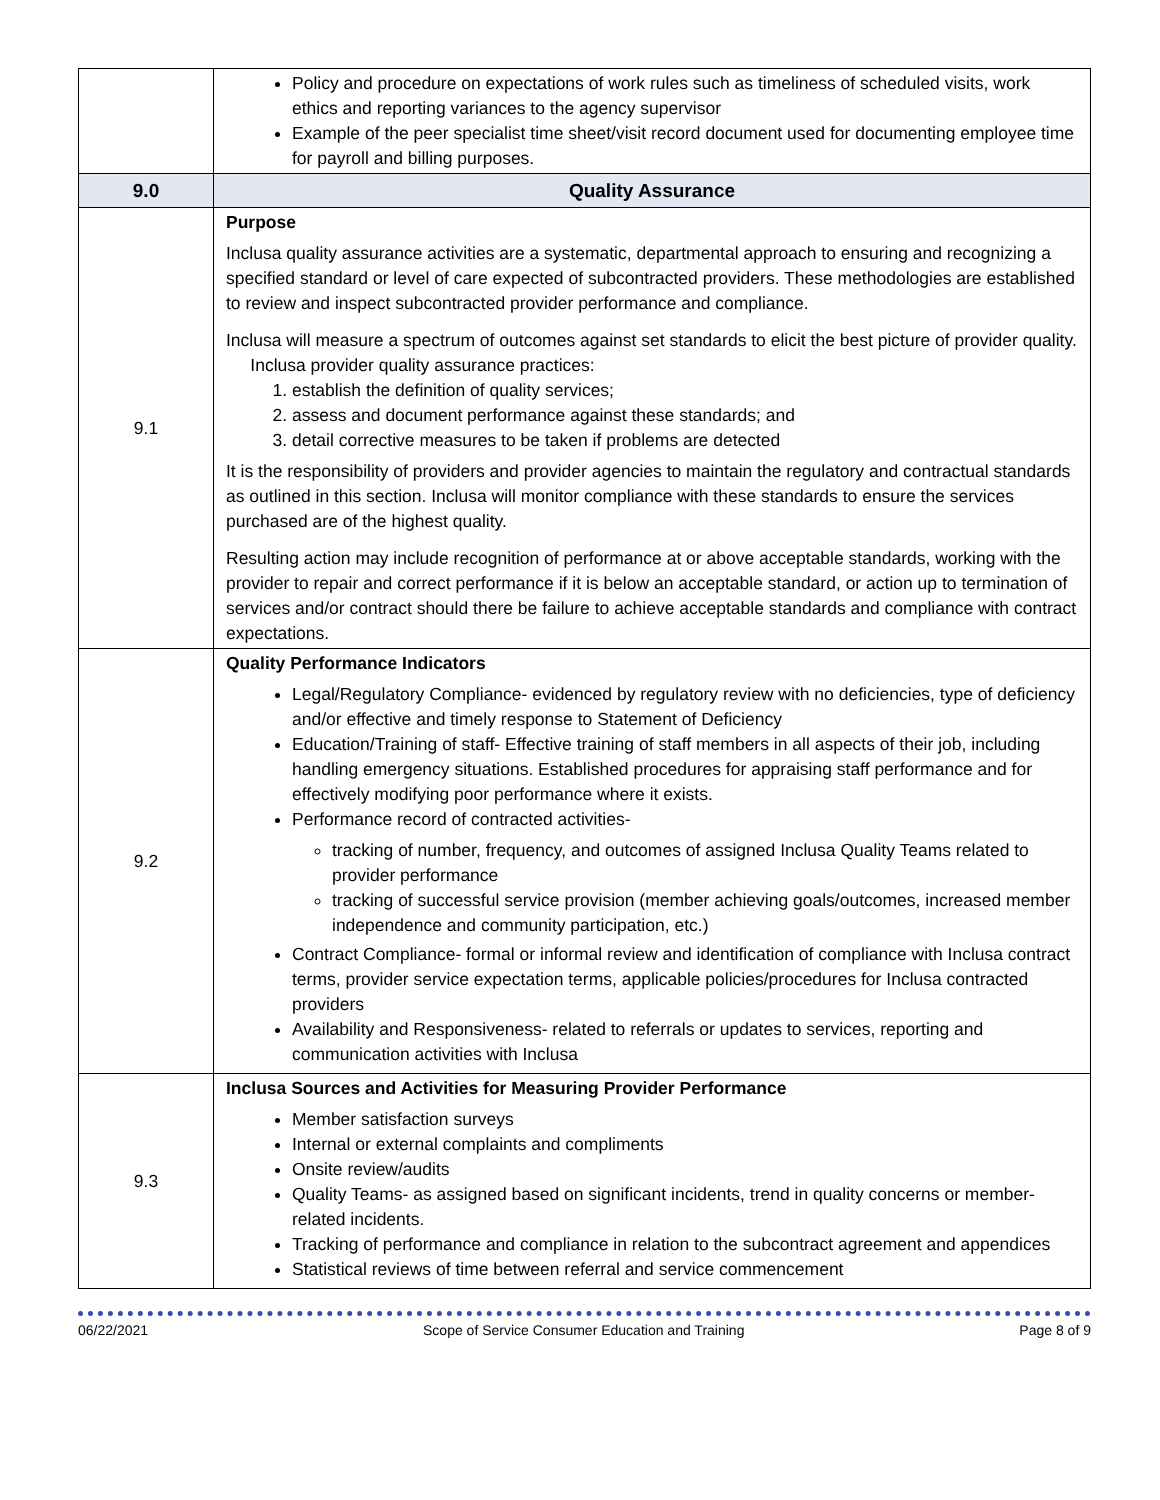| | Policy and procedure on expectations of work rules such as timeliness of scheduled visits, work ethics and reporting variances to the agency supervisor Example of the peer specialist time sheet/visit record document used for documenting employee time for payroll and billing purposes. |
| 9.0 | Quality Assurance |
| 9.1 | Purpose Inclusa quality assurance activities are a systematic, departmental approach to ensuring and recognizing a specified standard or level of care expected of subcontracted providers. These methodologies are established to review and inspect subcontracted provider performance and compliance. Inclusa will measure a spectrum of outcomes against set standards to elicit the best picture of provider quality. Inclusa provider quality assurance practices: 1. establish the definition of quality services; 2. assess and document performance against these standards; and 3. detail corrective measures to be taken if problems are detected It is the responsibility of providers and provider agencies to maintain the regulatory and contractual standards as outlined in this section. Inclusa will monitor compliance with these standards to ensure the services purchased are of the highest quality. Resulting action may include recognition of performance at or above acceptable standards, working with the provider to repair and correct performance if it is below an acceptable standard, or action up to termination of services and/or contract should there be failure to achieve acceptable standards and compliance with contract expectations. |
| 9.2 | Quality Performance Indicators Legal/Regulatory Compliance- evidenced by regulatory review with no deficiencies, type of deficiency and/or effective and timely response to Statement of Deficiency Education/Training of staff- Effective training of staff members in all aspects of their job, including handling emergency situations. Established procedures for appraising staff performance and for effectively modifying poor performance where it exists. Performance record of contracted activities- tracking of number, frequency, and outcomes of assigned Inclusa Quality Teams related to provider performance tracking of successful service provision (member achieving goals/outcomes, increased member independence and community participation, etc.) Contract Compliance- formal or informal review and identification of compliance with Inclusa contract terms, provider service expectation terms, applicable policies/procedures for Inclusa contracted providers Availability and Responsiveness- related to referrals or updates to services, reporting and communication activities with Inclusa |
| 9.3 | Inclusa Sources and Activities for Measuring Provider Performance Member satisfaction surveys Internal or external complaints and compliments Onsite review/audits Quality Teams- as assigned based on significant incidents, trend in quality concerns or member-related incidents. Tracking of performance and compliance in relation to the subcontract agreement and appendices Statistical reviews of time between referral and service commencement |
06/22/2021 Scope of Service Consumer Education and Training Page 8 of 9